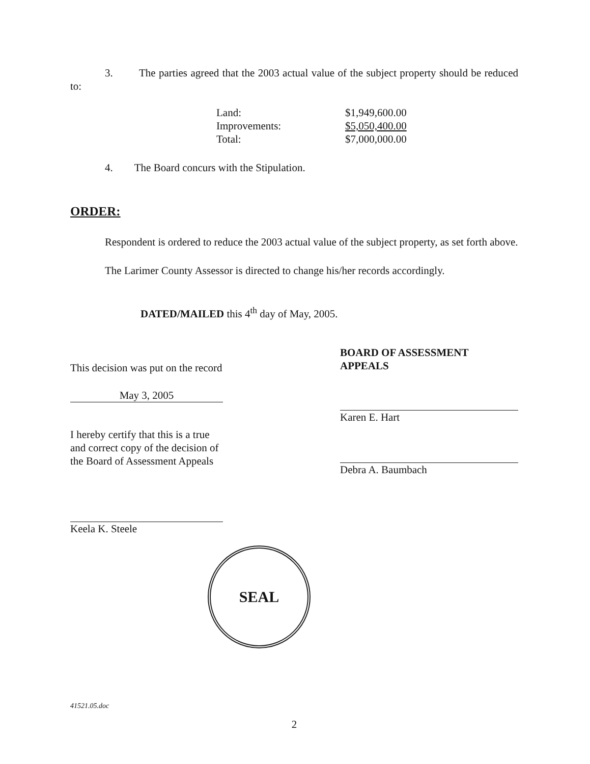3. The parties agreed that the 2003 actual value of the subject property should be reduced to:
| Land: | $1,949,600.00 |
| Improvements: | $5,050,400.00 |
| Total: | $7,000,000.00 |
4. The Board concurs with the Stipulation.
ORDER:
Respondent is ordered to reduce the 2003 actual value of the subject property, as set forth above.
The Larimer County Assessor is directed to change his/her records accordingly.
DATED/MAILED this 4<sup>th</sup> day of May, 2005.
This decision was put on the record
May 3, 2005
I hereby certify that this is a true and correct copy of the decision of the Board of Assessment Appeals
Keela K. Steele
BOARD OF ASSESSMENT APPEALS
Karen E. Hart
Debra A. Baumbach
SEAL
41521.05.doc
2